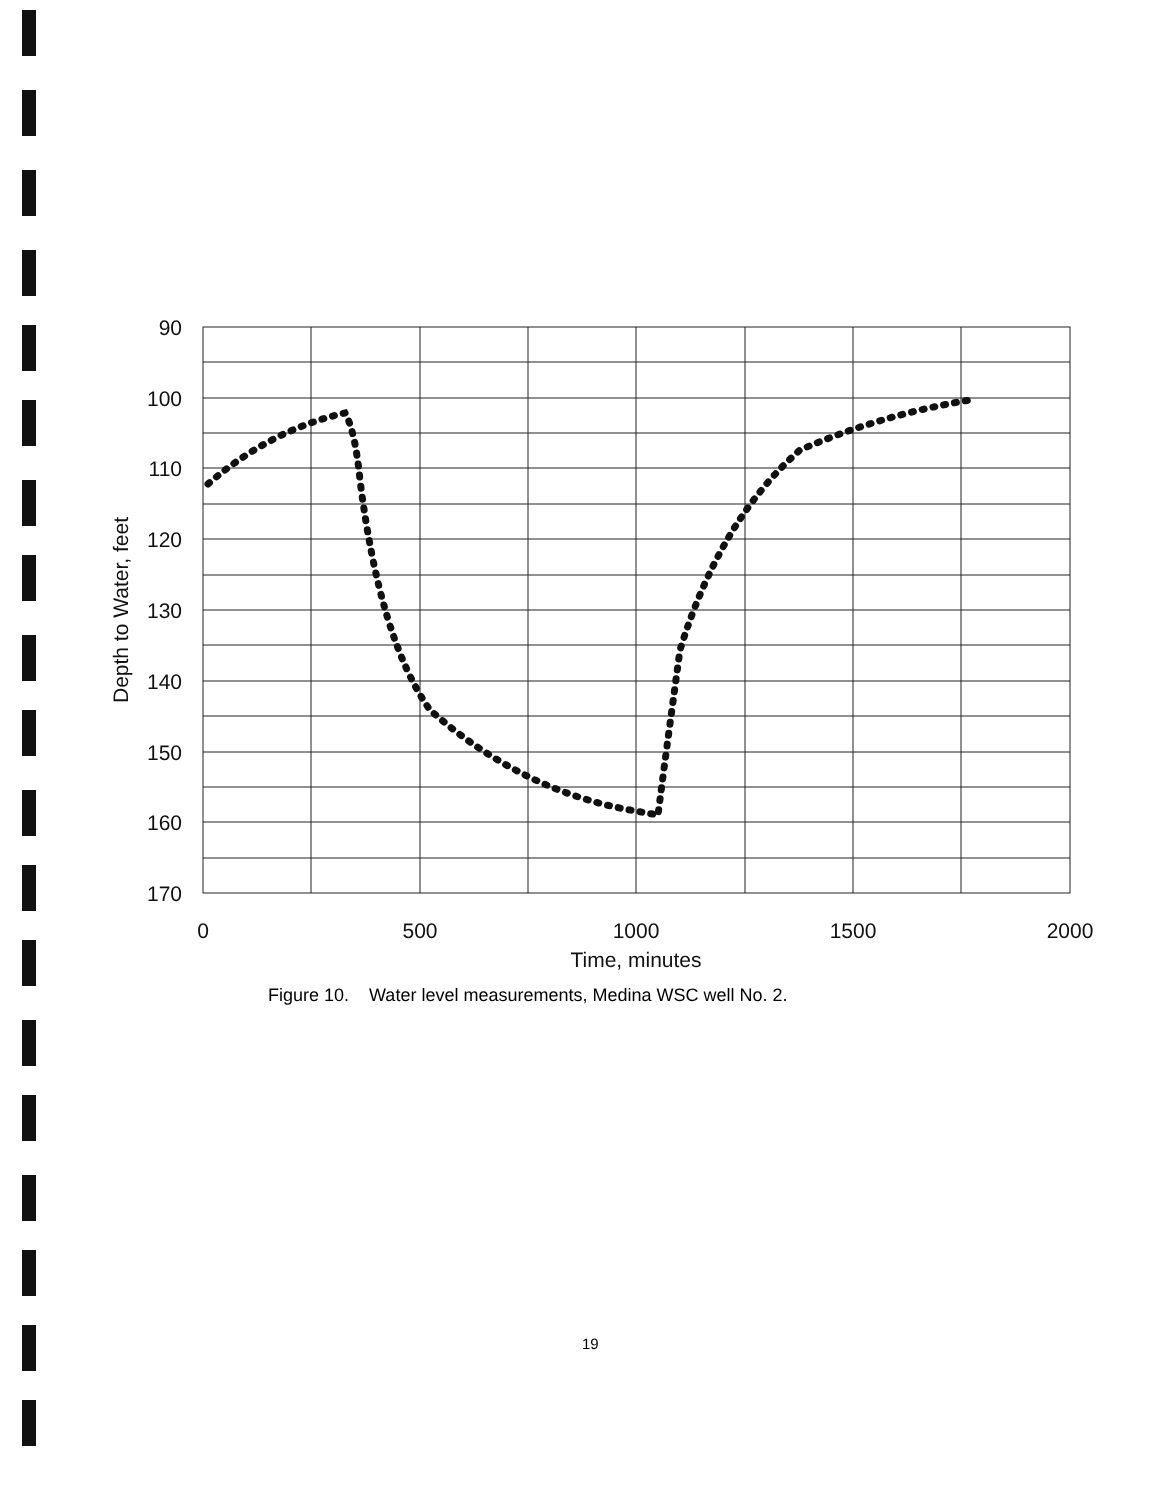90
100
110
120
130
140
150
160
170
0
500
1000
1500
2000
Time, minutes
Depth to Water, feet
Figure 10. Water level measurements, Medina WSC well No. 2.
19